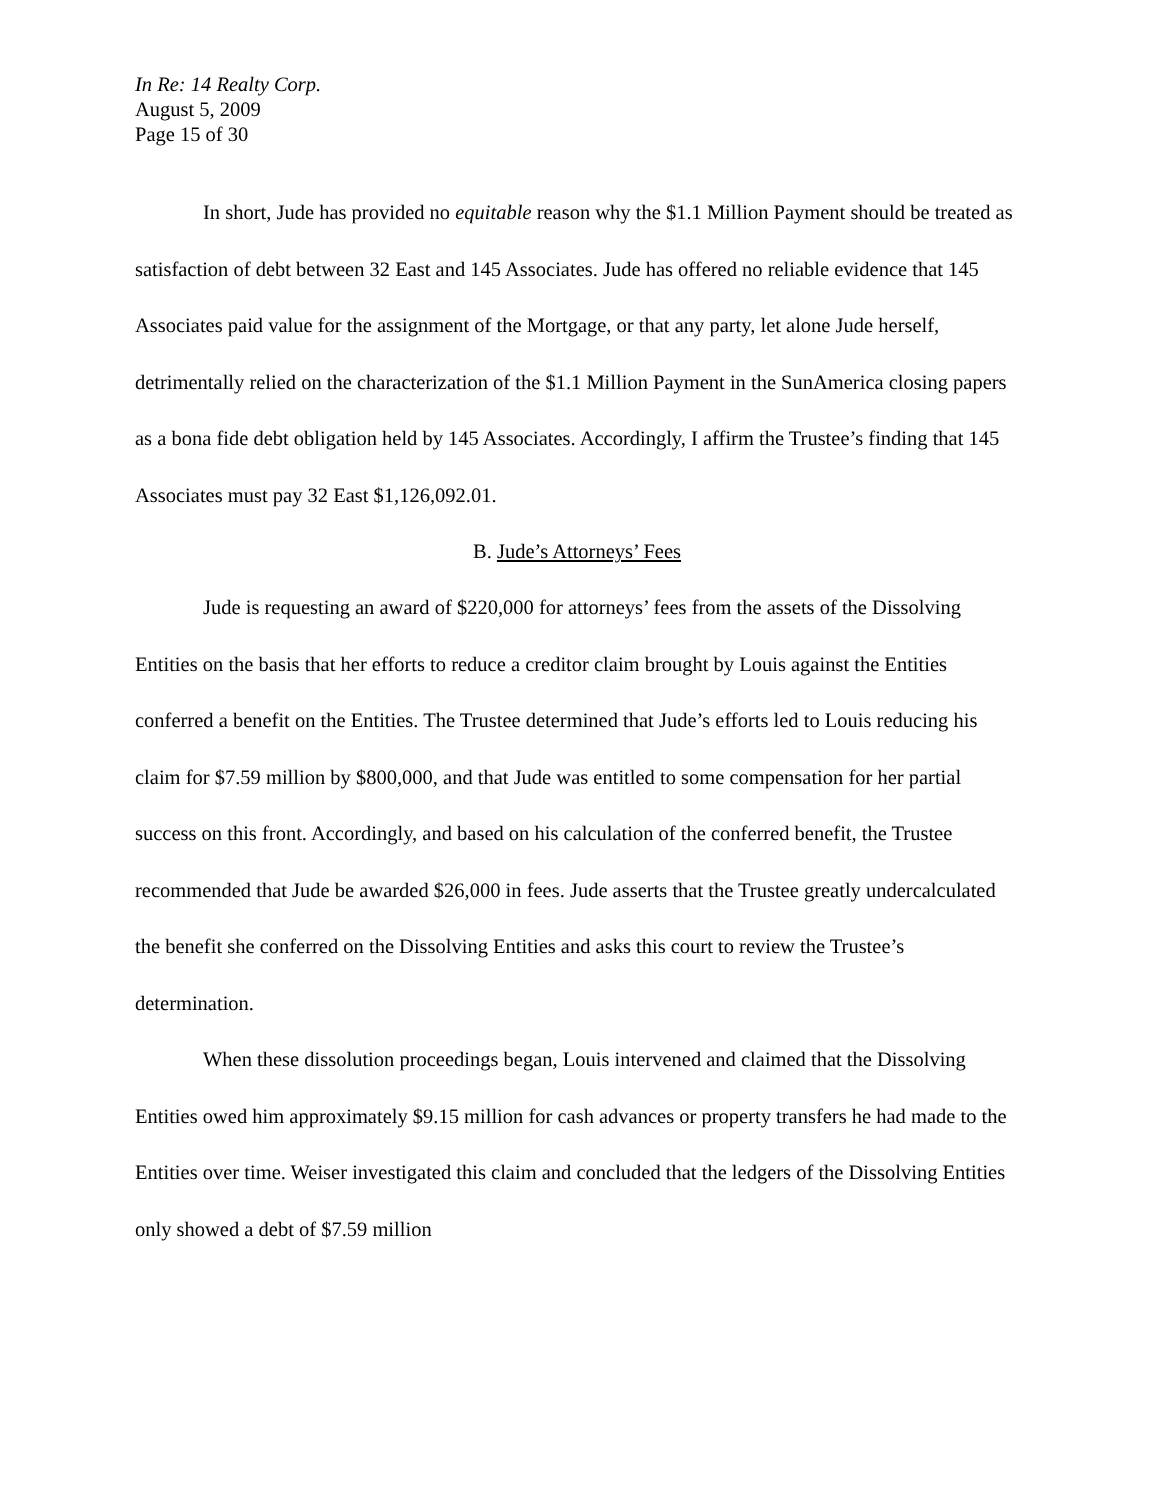In Re: 14 Realty Corp.
August 5, 2009
Page 15 of 30
In short, Jude has provided no equitable reason why the $1.1 Million Payment should be treated as satisfaction of debt between 32 East and 145 Associates. Jude has offered no reliable evidence that 145 Associates paid value for the assignment of the Mortgage, or that any party, let alone Jude herself, detrimentally relied on the characterization of the $1.1 Million Payment in the SunAmerica closing papers as a bona fide debt obligation held by 145 Associates. Accordingly, I affirm the Trustee’s finding that 145 Associates must pay 32 East $1,126,092.01.
B. Jude’s Attorneys’ Fees
Jude is requesting an award of $220,000 for attorneys’ fees from the assets of the Dissolving Entities on the basis that her efforts to reduce a creditor claim brought by Louis against the Entities conferred a benefit on the Entities. The Trustee determined that Jude’s efforts led to Louis reducing his claim for $7.59 million by $800,000, and that Jude was entitled to some compensation for her partial success on this front. Accordingly, and based on his calculation of the conferred benefit, the Trustee recommended that Jude be awarded $26,000 in fees. Jude asserts that the Trustee greatly undercalculated the benefit she conferred on the Dissolving Entities and asks this court to review the Trustee’s determination.
When these dissolution proceedings began, Louis intervened and claimed that the Dissolving Entities owed him approximately $9.15 million for cash advances or property transfers he had made to the Entities over time. Weiser investigated this claim and concluded that the ledgers of the Dissolving Entities only showed a debt of $7.59 million